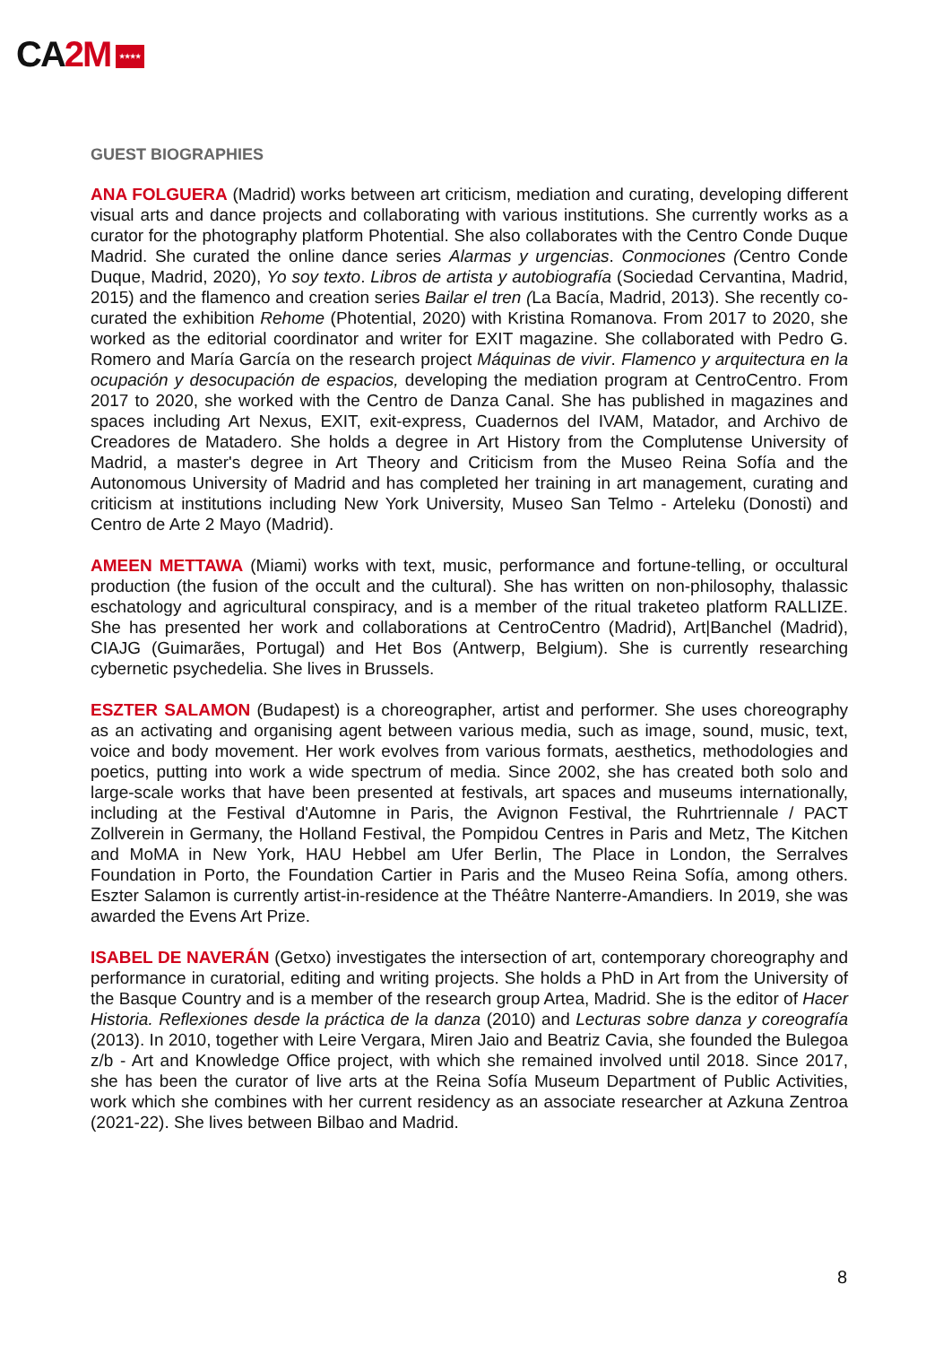CA2M ★★★★
GUEST BIOGRAPHIES
ANA FOLGUERA (Madrid) works between art criticism, mediation and curating, developing different visual arts and dance projects and collaborating with various institutions. She currently works as a curator for the photography platform Photential. She also collaborates with the Centro Conde Duque Madrid. She curated the online dance series Alarmas y urgencias. Conmociones (Centro Conde Duque, Madrid, 2020), Yo soy texto. Libros de artista y autobiografía (Sociedad Cervantina, Madrid, 2015) and the flamenco and creation series Bailar el tren (La Bacía, Madrid, 2013). She recently co-curated the exhibition Rehome (Photential, 2020) with Kristina Romanova. From 2017 to 2020, she worked as the editorial coordinator and writer for EXIT magazine. She collaborated with Pedro G. Romero and María García on the research project Máquinas de vivir. Flamenco y arquitectura en la ocupación y desocupación de espacios, developing the mediation program at CentroCentro. From 2017 to 2020, she worked with the Centro de Danza Canal. She has published in magazines and spaces including Art Nexus, EXIT, exit-express, Cuadernos del IVAM, Matador, and Archivo de Creadores de Matadero. She holds a degree in Art History from the Complutense University of Madrid, a master's degree in Art Theory and Criticism from the Museo Reina Sofía and the Autonomous University of Madrid and has completed her training in art management, curating and criticism at institutions including New York University, Museo San Telmo - Arteleku (Donosti) and Centro de Arte 2 Mayo (Madrid).
AMEEN METTAWA (Miami) works with text, music, performance and fortune-telling, or occultural production (the fusion of the occult and the cultural). She has written on non-philosophy, thalassic eschatology and agricultural conspiracy, and is a member of the ritual traketeo platform RALLIZE. She has presented her work and collaborations at CentroCentro (Madrid), Art|Banchel (Madrid), CIAJG (Guimarães, Portugal) and Het Bos (Antwerp, Belgium). She is currently researching cybernetic psychedelia. She lives in Brussels.
ESZTER SALAMON (Budapest) is a choreographer, artist and performer. She uses choreography as an activating and organising agent between various media, such as image, sound, music, text, voice and body movement. Her work evolves from various formats, aesthetics, methodologies and poetics, putting into work a wide spectrum of media. Since 2002, she has created both solo and large-scale works that have been presented at festivals, art spaces and museums internationally, including at the Festival d'Automne in Paris, the Avignon Festival, the Ruhrtriennale / PACT Zollverein in Germany, the Holland Festival, the Pompidou Centres in Paris and Metz, The Kitchen and MoMA in New York, HAU Hebbel am Ufer Berlin, The Place in London, the Serralves Foundation in Porto, the Foundation Cartier in Paris and the Museo Reina Sofía, among others. Eszter Salamon is currently artist-in-residence at the Théâtre Nanterre-Amandiers. In 2019, she was awarded the Evens Art Prize.
ISABEL DE NAVERÁN (Getxo) investigates the intersection of art, contemporary choreography and performance in curatorial, editing and writing projects. She holds a PhD in Art from the University of the Basque Country and is a member of the research group Artea, Madrid. She is the editor of Hacer Historia. Reflexiones desde la práctica de la danza (2010) and Lecturas sobre danza y coreografía (2013). In 2010, together with Leire Vergara, Miren Jaio and Beatriz Cavia, she founded the Bulegoa z/b - Art and Knowledge Office project, with which she remained involved until 2018. Since 2017, she has been the curator of live arts at the Reina Sofía Museum Department of Public Activities, work which she combines with her current residency as an associate researcher at Azkuna Zentroa (2021-22). She lives between Bilbao and Madrid.
8